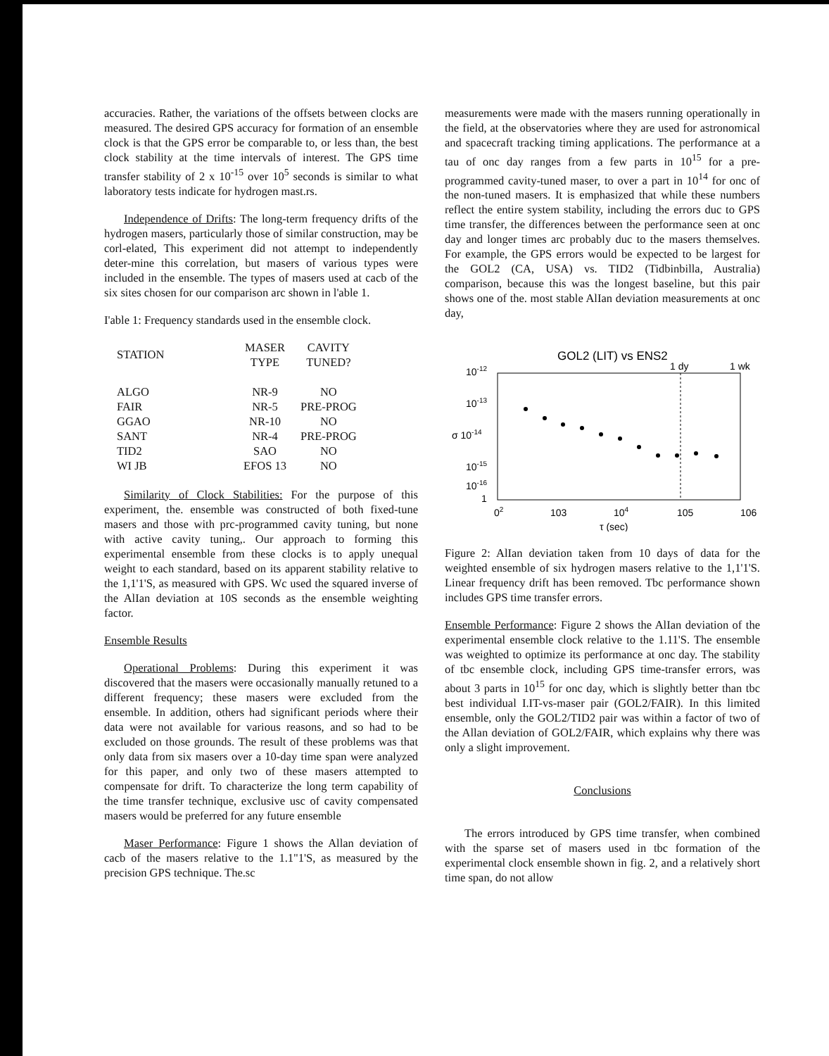accuracies. Rather, the variations of the offsets between clocks are measured. The desired GPS accuracy for formation of an ensemble clock is that the GPS error be comparable to, or less than, the best clock stability at the time intervals of interest. The GPS time transfer stability of 2 x 10<sup>-15</sup> over 10<sup>5</sup> seconds is similar to what laboratory tests indicate for hydrogen mast.rs.
Independence of Drifts: The long-term frequency drifts of the hydrogen masers, particularly those of similar construction, may be corl-elated, This experiment did not attempt to independently deter-mine this correlation, but masers of various types were included in the ensemble. The types of masers used at cacb of the six sites chosen for our comparison arc shown in l'able 1.
I'able 1: Frequency standards used in the ensemble clock.
| STATION | MASER TYPE | CAVITY TUNED? |
| --- | --- | --- |
| ALGO | NR-9 | NO |
| FAIR | NR-5 | PRE-PROG |
| GGAO | NR-10 | NO |
| SANT | NR-4 | PRE-PROG |
| TID2 | SAO | NO |
| WI JB | EFOS 13 | NO |
Similarity of Clock Stabilities: For the purpose of this experiment, the. ensemble was constructed of both fixed-tune masers and those with prc-programmed cavity tuning, but none with active cavity tuning,. Our approach to forming this experimental ensemble from these clocks is to apply unequal weight to each standard, based on its apparent stability relative to the 1,1'1'S, as measured with GPS. Wc used the squared inverse of the AlIan deviation at 10S seconds as the ensemble weighting factor.
Ensemble Results
Operational Problems: During this experiment it was discovered that the masers were occasionally manually retuned to a different frequency; these masers were excluded from the ensemble. In addition, others had significant periods where their data were not available for various reasons, and so had to be excluded on those grounds. The result of these problems was that only data from six masers over a 10-day time span were analyzed for this paper, and only two of these masers attempted to compensate for drift. To characterize the long term capability of the time transfer technique, exclusive usc of cavity compensated masers would be preferred for any future ensemble
Maser Performance: Figure 1 shows the Allan deviation of cacb of the masers relative to the 1.1"1'S, as measured by the precision GPS technique. The.sc
measurements were made with the masers running operationally in the field, at the observatories where they are used for astronomical and spacecraft tracking timing applications. The performance at a tau of onc day ranges from a few parts in 10<sup>15</sup> for a pre-programmed cavity-tuned maser, to over a part in 10<sup>14</sup> for onc of the non-tuned masers. It is emphasized that while these numbers reflect the entire system stability, including the errors duc to GPS time transfer, the differences between the performance seen at onc day and longer times arc probably duc to the masers themselves. For example, the GPS errors would be expected to be largest for the GOL2 (CA, USA) vs. TID2 (Tidbinbilla, Australia) comparison, because this was the longest baseline, but this pair shows one of the. most stable AlIan deviation measurements at onc day,
GOL2 (LIT) vs ENS2
1 dy
1 wk
10-12
10-13
σ 10-14
10-15
10-16
1
02
103
104
105
106
τ (sec)
Figure 2: AlIan deviation taken from 10 days of data for the weighted ensemble of six hydrogen masers relative to the 1,1'1'S. Linear frequency drift has been removed. Tbc performance shown includes GPS time transfer errors.
Ensemble Performance: Figure 2 shows the AlIan deviation of the experimental ensemble clock relative to the 1.11'S. The ensemble was weighted to optimize its performance at onc day. The stability of tbc ensemble clock, including GPS time-transfer errors, was about 3 parts in 10<sup>15</sup> for onc day, which is slightly better than tbc best individual I.IT-vs-maser pair (GOL2/FAIR). In this limited ensemble, only the GOL2/TID2 pair was within a factor of two of the Allan deviation of GOL2/FAIR, which explains why there was only a slight improvement.
Conclusions
The errors introduced by GPS time transfer, when combined with the sparse set of masers used in tbc formation of the experimental clock ensemble shown in fig. 2, and a relatively short time span, do not allow